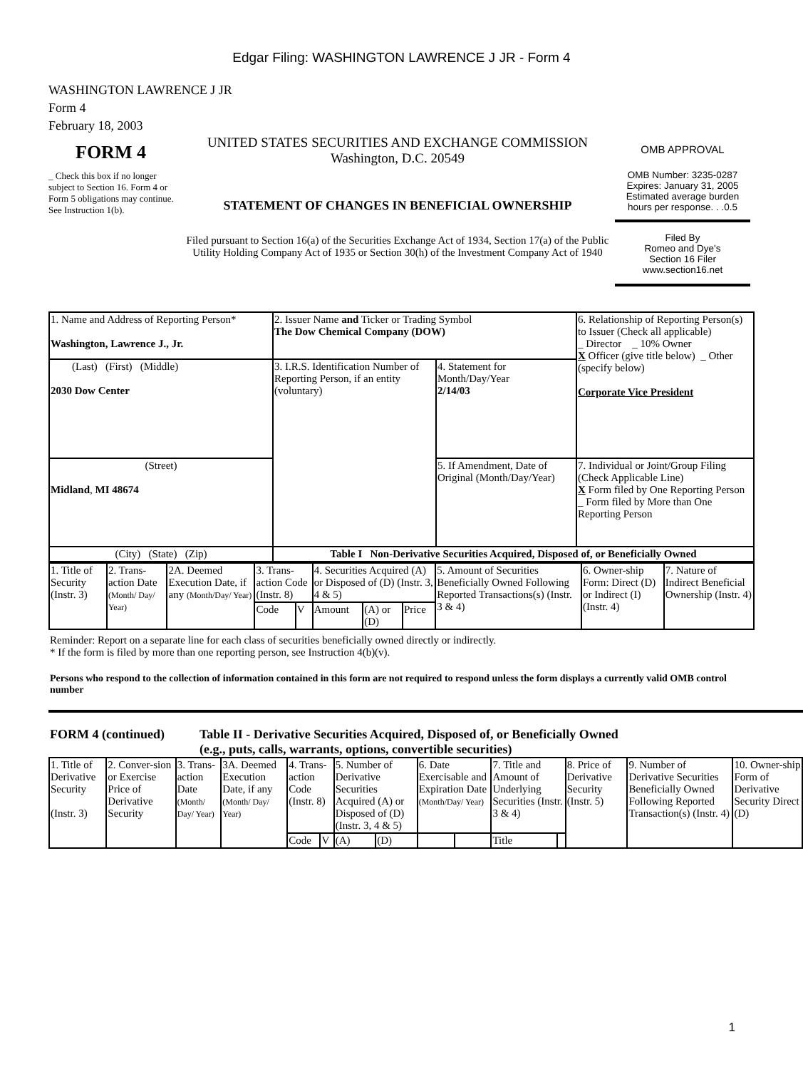Edgar Filing: WASHINGTON LAWRENCE J JR - Form 4
WASHINGTON LAWRENCE J JR
Form 4
February 18, 2003
FORM 4
_ Check this box if no longer subject to Section 16. Form 4 or Form 5 obligations may continue. See Instruction 1(b).
UNITED STATES SECURITIES AND EXCHANGE COMMISSION
Washington, D.C. 20549
STATEMENT OF CHANGES IN BENEFICIAL OWNERSHIP
Filed pursuant to Section 16(a) of the Securities Exchange Act of 1934, Section 17(a) of the Public Utility Holding Company Act of 1935 or Section 30(h) of the Investment Company Act of 1940
OMB APPROVAL
OMB Number: 3235-0287
Expires: January 31, 2005
Estimated average burden hours per response. . .0.5
Filed By
Romeo and Dye's
Section 16 Filer
www.section16.net
| 1. Name and Address of Reporting Person* Washington, Lawrence J., Jr. | 2. Issuer Name and Ticker or Trading Symbol The Dow Chemical Company (DOW) | | 6. Relationship of Reporting Person(s) to Issuer (Check all applicable) _ Director _ 10% Owner X Officer (give title below) _ Other (specify below) Corporate Vice President |
| (Last) (First) (Middle) 2030 Dow Center | 3. I.R.S. Identification Number of Reporting Person, if an entity (voluntary) | 4. Statement for Month/Day/Year 2/14/03 | |
| (Street) Midland , MI 48674 | | 5. If Amendment, Date of Original (Month/Day/Year) | 7. Individual or Joint/Group Filing (Check Applicable Line) X Form filed by One Reporting Person _ Form filed by More than One Reporting Person |
| (City) (State) (Zip) | Table I Non-Derivative Securities Acquired, Disposed of, or Beneficially Owned | | |
| 1. Title of Security (Instr. 3) | 2. Trans-action Date (Month/ Day/ Year) | 2A. Deemed Execution Date, if any (Month/Day/ Year) | 3. Trans-action Code (Instr. 8) | | 4. Securities Acquired (A) or Disposed of (D) (Instr. 3, 4 & 5) | | | 5. Amount of Securities Beneficially Owned Following Reported Transactions(s) (Instr. 3 & 4) | 6. Owner-ship Form: Direct (D) or Indirect (I) (Instr. 4) | 7. Nature of Indirect Beneficial Ownership (Instr. 4) |
| | | | Code | V | Amount | (A) or (D) | Price | | | |
Reminder: Report on a separate line for each class of securities beneficially owned directly or indirectly.
* If the form is filed by more than one reporting person, see Instruction 4(b)(v).
Persons who respond to the collection of information contained in this form are not required to respond unless the form displays a currently valid OMB control number
FORM 4 (continued) Table II - Derivative Securities Acquired, Disposed of, or Beneficially Owned
(e.g., puts, calls, warrants, options, convertible securities)
| 1. Title of Derivative Security (Instr. 3) | 2. Conver-sion or Exercise Price of Derivative Security | 3. Trans-action Date (Month/ Day/ Year) | 3A. Deemed Execution Date, if any (Month/ Day/ Year) | 4. Trans-action Code (Instr. 8) | | 5. Number of Derivative Securities Acquired (A) or Disposed of (D) (Instr. 3, 4 & 5) | | 6. Date Exercisable and Expiration Date (Month/Day/ Year) | | 7. Title and Amount of Underlying Securities (Instr. 3 & 4) | | 8. Price of Derivative Security (Instr. 5) | 9. Number of Derivative Securities Beneficially Owned Following Reported Transaction(s) (Instr. 4) | 10. Owner-ship Form of Derivative Security Direct (D) |
| | | | | Code | V | (A) | (D) | | | Title | | | | |
1